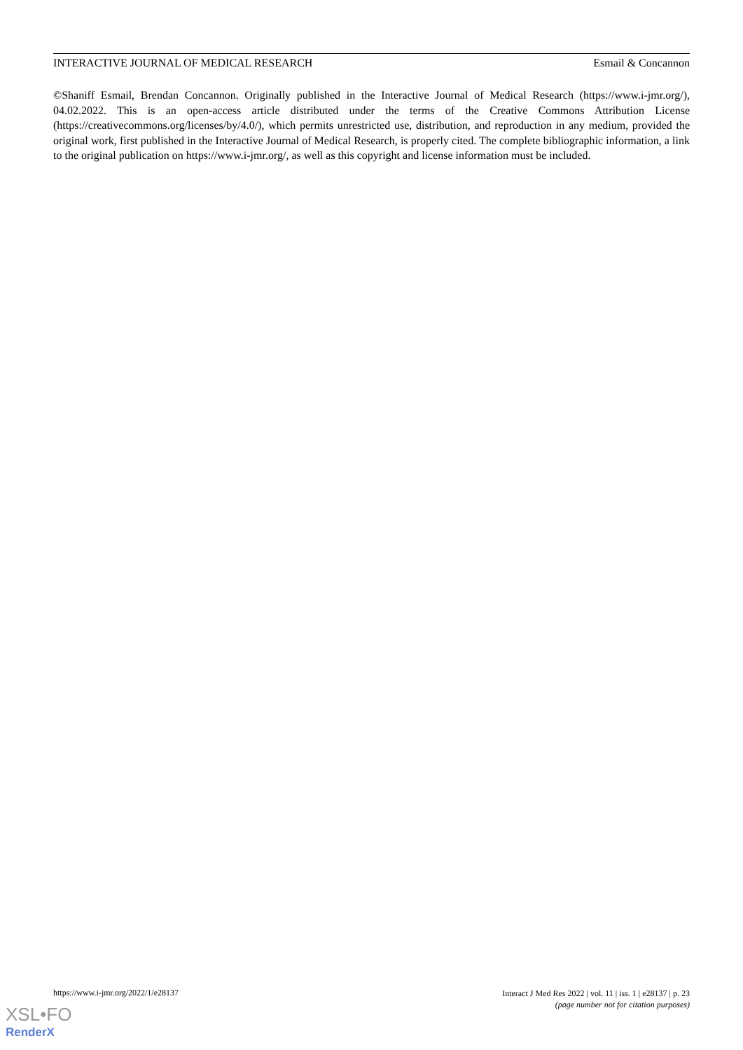INTERACTIVE JOURNAL OF MEDICAL RESEARCH Esmail & Concannon
©Shaniff Esmail, Brendan Concannon. Originally published in the Interactive Journal of Medical Research (https://www.i-jmr.org/), 04.02.2022. This is an open-access article distributed under the terms of the Creative Commons Attribution License (https://creativecommons.org/licenses/by/4.0/), which permits unrestricted use, distribution, and reproduction in any medium, provided the original work, first published in the Interactive Journal of Medical Research, is properly cited. The complete bibliographic information, a link to the original publication on https://www.i-jmr.org/, as well as this copyright and license information must be included.
https://www.i-jmr.org/2022/1/e28137
Interact J Med Res 2022 | vol. 11 | iss. 1 | e28137 | p. 23
(page number not for citation purposes)
XSL•FO
RenderX